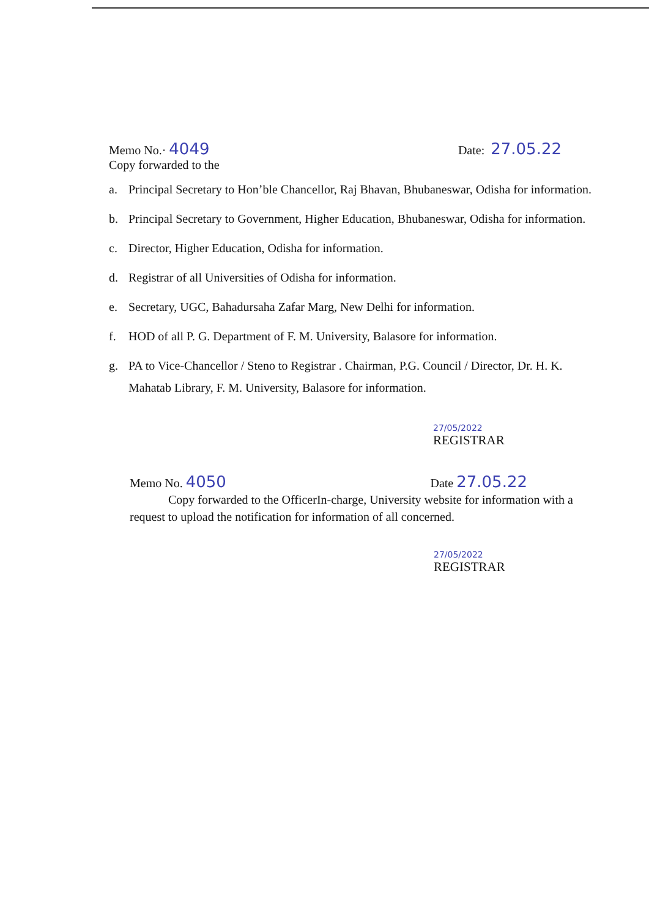Memo No.· 4049
Date: 27.05.22
Copy forwarded to the
a. Principal Secretary to Hon’ble Chancellor, Raj Bhavan, Bhubaneswar, Odisha for information.
b. Principal Secretary to Government, Higher Education, Bhubaneswar, Odisha for information.
c. Director, Higher Education, Odisha for information.
d. Registrar of all Universities of Odisha for information.
e. Secretary, UGC, Bahadursaha Zafar Marg, New Delhi for information.
f. HOD of all P. G. Department of F. M. University, Balasore for information.
g. PA to Vice-Chancellor / Steno to Registrar . Chairman, P.G. Council / Director, Dr. H. K. Mahatab Library, F. M. University, Balasore for information.
27/05/2022
REGISTRAR
Memo No. 4050
Date 27.05.22
Copy forwarded to the OfficerIn-charge, University website for information with a request to upload the notification for information of all concerned.
27/05/2022
REGISTRAR